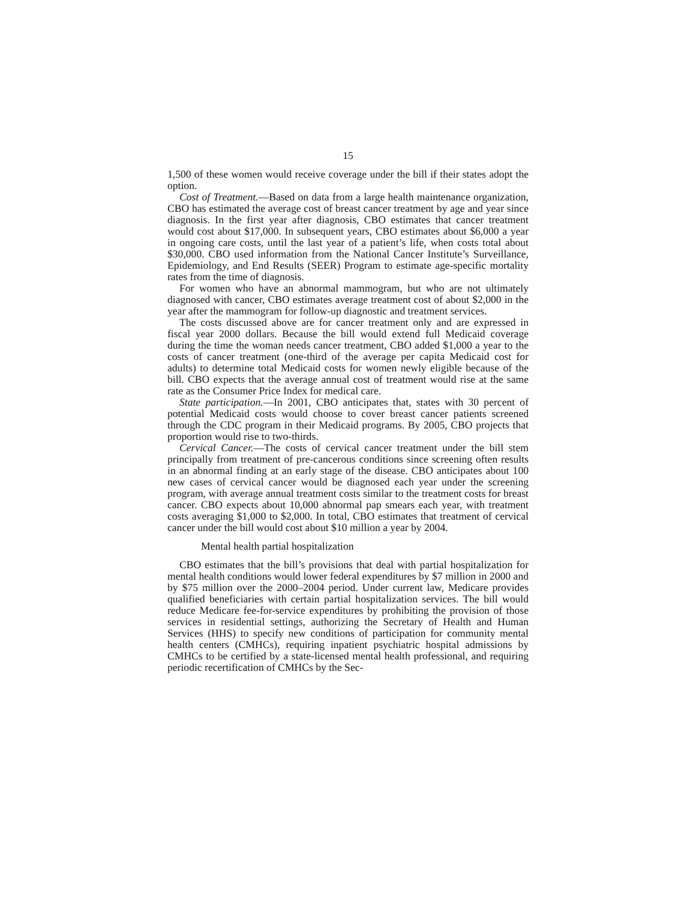15
1,500 of these women would receive coverage under the bill if their states adopt the option.
Cost of Treatment.—Based on data from a large health maintenance organization, CBO has estimated the average cost of breast cancer treatment by age and year since diagnosis. In the first year after diagnosis, CBO estimates that cancer treatment would cost about $17,000. In subsequent years, CBO estimates about $6,000 a year in ongoing care costs, until the last year of a patient’s life, when costs total about $30,000. CBO used information from the National Cancer Institute’s Surveillance, Epidemiology, and End Results (SEER) Program to estimate age-specific mortality rates from the time of diagnosis.
For women who have an abnormal mammogram, but who are not ultimately diagnosed with cancer, CBO estimates average treatment cost of about $2,000 in the year after the mammogram for follow-up diagnostic and treatment services.
The costs discussed above are for cancer treatment only and are expressed in fiscal year 2000 dollars. Because the bill would extend full Medicaid coverage during the time the woman needs cancer treatment, CBO added $1,000 a year to the costs of cancer treatment (one-third of the average per capita Medicaid cost for adults) to determine total Medicaid costs for women newly eligible because of the bill. CBO expects that the average annual cost of treatment would rise at the same rate as the Consumer Price Index for medical care.
State participation.—In 2001, CBO anticipates that, states with 30 percent of potential Medicaid costs would choose to cover breast cancer patients screened through the CDC program in their Medicaid programs. By 2005, CBO projects that proportion would rise to two-thirds.
Cervical Cancer.—The costs of cervical cancer treatment under the bill stem principally from treatment of pre-cancerous conditions since screening often results in an abnormal finding at an early stage of the disease. CBO anticipates about 100 new cases of cervical cancer would be diagnosed each year under the screening program, with average annual treatment costs similar to the treatment costs for breast cancer. CBO expects about 10,000 abnormal pap smears each year, with treatment costs averaging $1,000 to $2,000. In total, CBO estimates that treatment of cervical cancer under the bill would cost about $10 million a year by 2004.
Mental health partial hospitalization
CBO estimates that the bill’s provisions that deal with partial hospitalization for mental health conditions would lower federal expenditures by $7 million in 2000 and by $75 million over the 2000–2004 period. Under current law, Medicare provides qualified beneficiaries with certain partial hospitalization services. The bill would reduce Medicare fee-for-service expenditures by prohibiting the provision of those services in residential settings, authorizing the Secretary of Health and Human Services (HHS) to specify new conditions of participation for community mental health centers (CMHCs), requiring inpatient psychiatric hospital admissions by CMHCs to be certified by a state-licensed mental health professional, and requiring periodic recertification of CMHCs by the Sec-